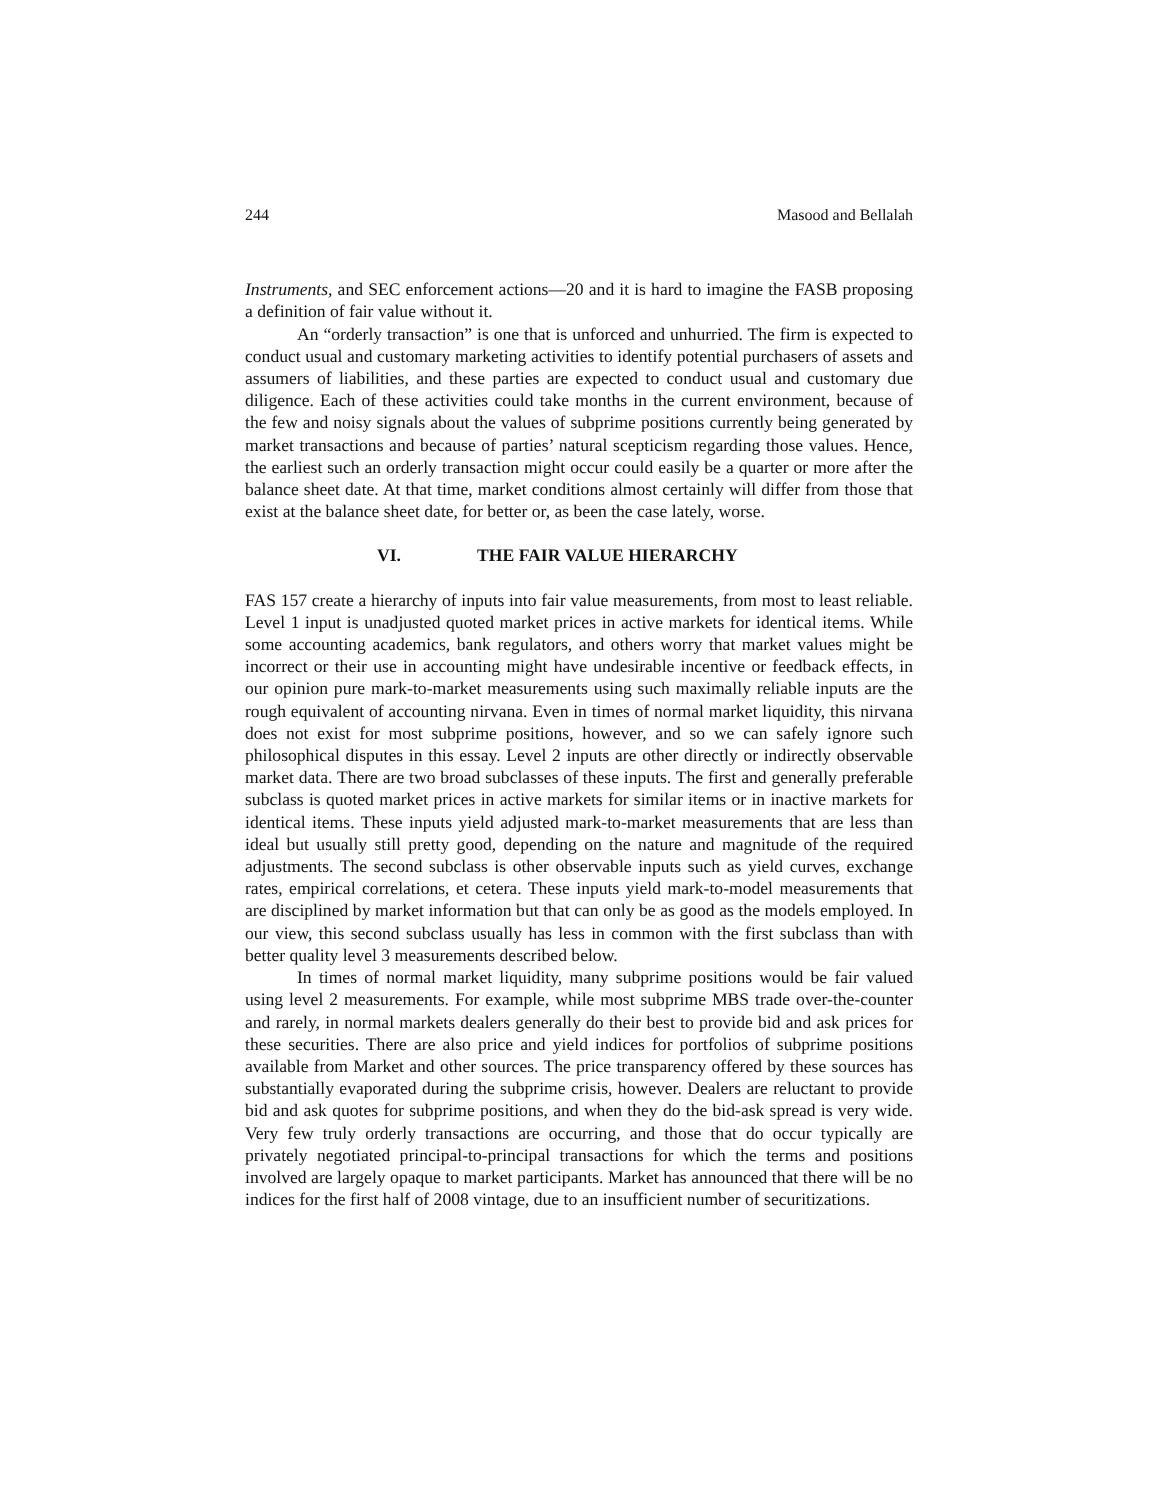244 Masood and Bellalah
Instruments, and SEC enforcement actions—20 and it is hard to imagine the FASB proposing a definition of fair value without it.
An “orderly transaction” is one that is unforced and unhurried. The firm is expected to conduct usual and customary marketing activities to identify potential purchasers of assets and assumers of liabilities, and these parties are expected to conduct usual and customary due diligence. Each of these activities could take months in the current environment, because of the few and noisy signals about the values of subprime positions currently being generated by market transactions and because of parties’ natural scepticism regarding those values. Hence, the earliest such an orderly transaction might occur could easily be a quarter or more after the balance sheet date. At that time, market conditions almost certainly will differ from those that exist at the balance sheet date, for better or, as been the case lately, worse.
VI. THE FAIR VALUE HIERARCHY
FAS 157 create a hierarchy of inputs into fair value measurements, from most to least reliable. Level 1 input is unadjusted quoted market prices in active markets for identical items. While some accounting academics, bank regulators, and others worry that market values might be incorrect or their use in accounting might have undesirable incentive or feedback effects, in our opinion pure mark-to-market measurements using such maximally reliable inputs are the rough equivalent of accounting nirvana. Even in times of normal market liquidity, this nirvana does not exist for most subprime positions, however, and so we can safely ignore such philosophical disputes in this essay. Level 2 inputs are other directly or indirectly observable market data. There are two broad subclasses of these inputs. The first and generally preferable subclass is quoted market prices in active markets for similar items or in inactive markets for identical items. These inputs yield adjusted mark-to-market measurements that are less than ideal but usually still pretty good, depending on the nature and magnitude of the required adjustments. The second subclass is other observable inputs such as yield curves, exchange rates, empirical correlations, et cetera. These inputs yield mark-to-model measurements that are disciplined by market information but that can only be as good as the models employed. In our view, this second subclass usually has less in common with the first subclass than with better quality level 3 measurements described below.
In times of normal market liquidity, many subprime positions would be fair valued using level 2 measurements. For example, while most subprime MBS trade over-the-counter and rarely, in normal markets dealers generally do their best to provide bid and ask prices for these securities. There are also price and yield indices for portfolios of subprime positions available from Market and other sources. The price transparency offered by these sources has substantially evaporated during the subprime crisis, however. Dealers are reluctant to provide bid and ask quotes for subprime positions, and when they do the bid-ask spread is very wide. Very few truly orderly transactions are occurring, and those that do occur typically are privately negotiated principal-to-principal transactions for which the terms and positions involved are largely opaque to market participants. Market has announced that there will be no indices for the first half of 2008 vintage, due to an insufficient number of securitizations.